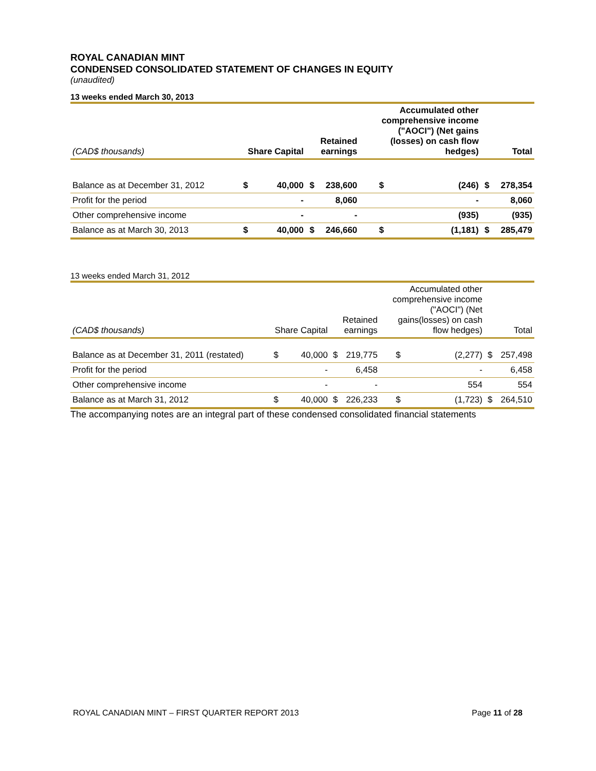ROYAL CANADIAN MINT
CONDENSED CONSOLIDATED STATEMENT OF CHANGES IN EQUITY
(unaudited)
13 weeks ended March 30, 2013
| (CAD$ thousands) | Share Capital | | Retained earnings | | Accumulated other comprehensive income ("AOCI") (Net gains (losses) on cash flow hedges) | | Total | |
| --- | --- | --- | --- | --- | --- | --- | --- | --- |
| Balance as at December 31, 2012 | $ | 40,000 | $ | 238,600 | $ | (246) | $ | 278,354 |
| Profit for the period | | - | | 8,060 | | - | | 8,060 |
| Other comprehensive income | | - | | - | | (935) | | (935) |
| Balance as at March 30, 2013 | $ | 40,000 | $ | 246,660 | $ | (1,181) | $ | 285,479 |
13 weeks ended March 31, 2012
| (CAD$ thousands) | Share Capital | | Retained earnings | | Accumulated other comprehensive income ("AOCI") (Net gains(losses) on cash flow hedges) | | Total | |
| --- | --- | --- | --- | --- | --- | --- | --- | --- |
| Balance as at December 31, 2011 (restated) | $ | 40,000 | $ | 219,775 | $ | (2,277) | $ | 257,498 |
| Profit for the period | | - | | 6,458 | | - | | 6,458 |
| Other comprehensive income | | - | | - | | 554 | | 554 |
| Balance as at March 31, 2012 | $ | 40,000 | $ | 226,233 | $ | (1,723) | $ | 264,510 |
The accompanying notes are an integral part of these condensed consolidated financial statements
ROYAL CANADIAN MINT – FIRST QUARTER REPORT 2013 Page 11 of 28